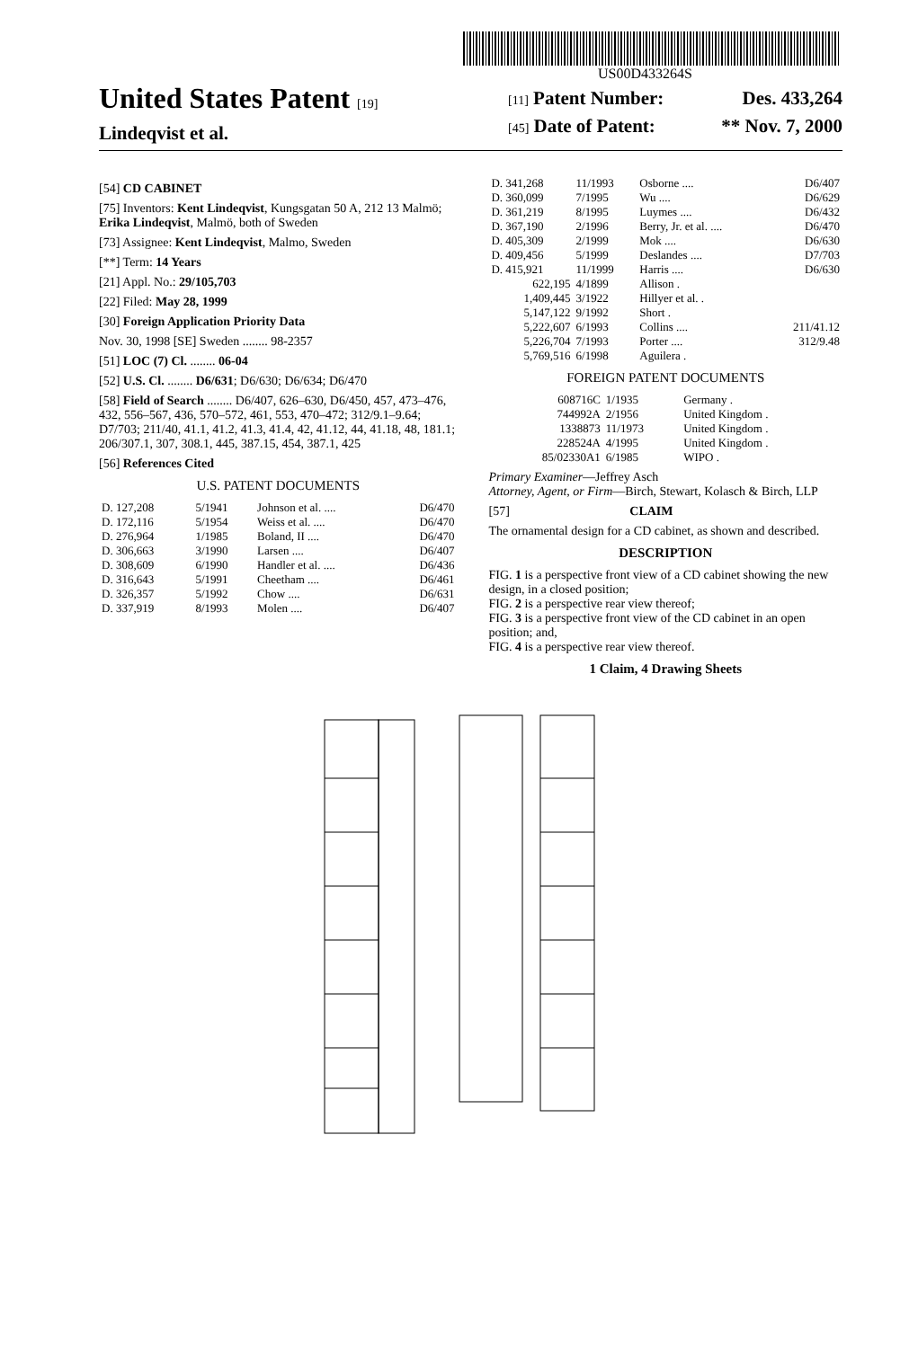US00D433264S
United States Patent [19]
Lindeqvist et al.
[11] Patent Number: Des. 433,264
[45] Date of Patent: ** Nov. 7, 2000
[54] CD CABINET
[75] Inventors: Kent Lindeqvist, Kungsgatan 50 A, 212 13 Malmö; Erika Lindeqvist, Malmö, both of Sweden
[73] Assignee: Kent Lindeqvist, Malmo, Sweden
[**] Term: 14 Years
[21] Appl. No.: 29/105,703
[22] Filed: May 28, 1999
[30] Foreign Application Priority Data
Nov. 30, 1998 [SE] Sweden ........ 98-2357
[51] LOC (7) Cl. ........ 06-04
[52] U.S. Cl. ........ D6/631; D6/630; D6/634; D6/470
[58] Field of Search ........ D6/407, 626–630, D6/450, 457, 473–476, 432, 556–567, 436, 570–572, 461, 553, 470–472; 312/9.1–9.64; D7/703; 211/40, 41.1, 41.2, 41.3, 41.4, 42, 41.12, 44, 41.18, 48, 181.1; 206/307.1, 307, 308.1, 445, 387.15, 454, 387.1, 425
[56] References Cited
U.S. PATENT DOCUMENTS
| D. 127,208 | 5/1941 | Johnson et al. .... | D6/470 |
| D. 172,116 | 5/1954 | Weiss et al. .... | D6/470 |
| D. 276,964 | 1/1985 | Boland, II .... | D6/470 |
| D. 306,663 | 3/1990 | Larsen .... | D6/407 |
| D. 308,609 | 6/1990 | Handler et al. .... | D6/436 |
| D. 316,643 | 5/1991 | Cheetham .... | D6/461 |
| D. 326,357 | 5/1992 | Chow .... | D6/631 |
| D. 337,919 | 8/1993 | Molen .... | D6/407 |
| D. 341,268 | 11/1993 | Osborne .... | D6/407 |
| D. 360,099 | 7/1995 | Wu .... | D6/629 |
| D. 361,219 | 8/1995 | Luymes .... | D6/432 |
| D. 367,190 | 2/1996 | Berry, Jr. et al. .... | D6/470 |
| D. 405,309 | 2/1999 | Mok .... | D6/630 |
| D. 409,456 | 5/1999 | Deslandes .... | D7/703 |
| D. 415,921 | 11/1999 | Harris .... | D6/630 |
| 622,195 | 4/1899 | Allison . | |
| 1,409,445 | 3/1922 | Hillyer et al. . | |
| 5,147,122 | 9/1992 | Short . | |
| 5,222,607 | 6/1993 | Collins .... | 211/41.12 |
| 5,226,704 | 7/1993 | Porter .... | 312/9.48 |
| 5,769,516 | 6/1998 | Aguilera . | |
FOREIGN PATENT DOCUMENTS
| 608716C | 1/1935 | Germany . |
| 744992A | 2/1956 | United Kingdom . |
| 1338873 | 11/1973 | United Kingdom . |
| 228524A | 4/1995 | United Kingdom . |
| 85/02330A1 | 6/1985 | WIPO . |
Primary Examiner—Jeffrey Asch
Attorney, Agent, or Firm—Birch, Stewart, Kolasch & Birch, LLP
[57] CLAIM
The ornamental design for a CD cabinet, as shown and described.
DESCRIPTION
FIG. 1 is a perspective front view of a CD cabinet showing the new design, in a closed position;
FIG. 2 is a perspective rear view thereof;
FIG. 3 is a perspective front view of the CD cabinet in an open position; and,
FIG. 4 is a perspective rear view thereof.
1 Claim, 4 Drawing Sheets